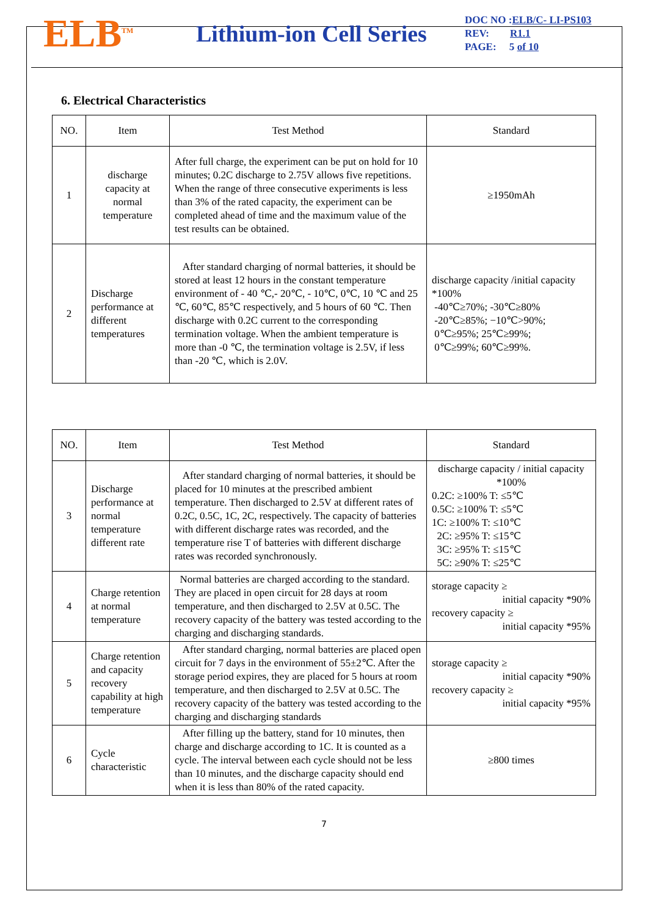ELB<sup>TM</sup>
Lithium-ion Cell Series
DOC NO :ELB/C- LI-PS103
REV: R1.1
PAGE: 5 of 10
6. Electrical Characteristics
| NO. | Item | Test Method | Standard |
| --- | --- | --- | --- |
| 1 | discharge capacity at normal temperature | After full charge, the experiment can be put on hold for 10 minutes; 0.2C discharge to 2.75V allows five repetitions. When the range of three consecutive experiments is less than 3% of the rated capacity, the experiment can be completed ahead of time and the maximum value of the test results can be obtained. | ≥1950mAh |
| 2 | Discharge performance at different temperatures | After standard charging of normal batteries, it should be stored at least 12 hours in the constant temperature environment of - 40 ℃,- 20℃, - 10℃, 0℃, 10 ℃ and 25 ℃, 60℃, 85℃ respectively, and 5 hours of 60 ℃. Then discharge with 0.2C current to the corresponding termination voltage. When the ambient temperature is more than -0 ℃, the termination voltage is 2.5V, if less than -20 ℃, which is 2.0V. | discharge capacity /initial capacity *100% -40℃≥70%; -30℃≥80% -20℃≥85%; −10℃>90%; 0℃≥95%; 25℃≥99%; 0℃≥99%; 60℃≥99%. |
| NO. | Item | Test Method | Standard |
| --- | --- | --- | --- |
| 3 | Discharge performance at normal temperature different rate | After standard charging of normal batteries, it should be placed for 10 minutes at the prescribed ambient temperature. Then discharged to 2.5V at different rates of 0.2C, 0.5C, 1C, 2C, respectively. The capacity of batteries with different discharge rates was recorded, and the temperature rise T of batteries with different discharge rates was recorded synchronously. | discharge capacity / initial capacity *100% 0.2C: ≥100% T: ≤5℃ 0.5C: ≥100% T: ≤5℃ 1C: ≥100% T: ≤10℃ 2C: ≥95% T: ≤15℃ 3C: ≥95% T: ≤15℃ 5C: ≥90% T: ≤25℃ |
| 4 | Charge retention at normal temperature | Normal batteries are charged according to the standard. They are placed in open circuit for 28 days at room temperature, and then discharged to 2.5V at 0.5C. The recovery capacity of the battery was tested according to the charging and discharging standards. | storage capacity ≥ initial capacity *90% recovery capacity ≥ initial capacity *95% |
| 5 | Charge retention and capacity recovery capability at high temperature | After standard charging, normal batteries are placed open circuit for 7 days in the environment of 55±2℃. After the storage period expires, they are placed for 5 hours at room temperature, and then discharged to 2.5V at 0.5C. The recovery capacity of the battery was tested according to the charging and discharging standards | storage capacity ≥ initial capacity *90% recovery capacity ≥ initial capacity *95% |
| 6 | Cycle characteristic | After filling up the battery, stand for 10 minutes, then charge and discharge according to 1C. It is counted as a cycle. The interval between each cycle should not be less than 10 minutes, and the discharge capacity should end when it is less than 80% of the rated capacity. | ≥800 times |
7